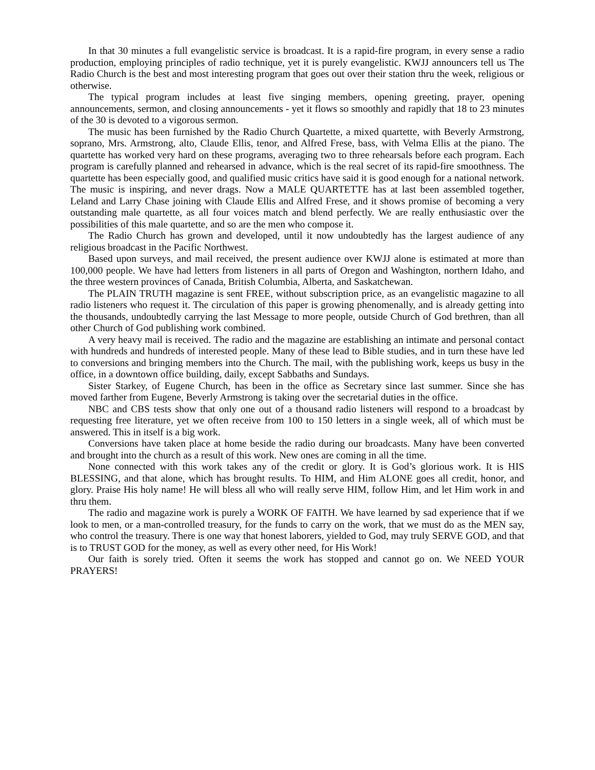In that 30 minutes a full evangelistic service is broadcast. It is a rapid-fire program, in every sense a radio production, employing principles of radio technique, yet it is purely evangelistic. KWJJ announcers tell us The Radio Church is the best and most interesting program that goes out over their station thru the week, religious or otherwise.
The typical program includes at least five singing members, opening greeting, prayer, opening announcements, sermon, and closing announcements - yet it flows so smoothly and rapidly that 18 to 23 minutes of the 30 is devoted to a vigorous sermon.
The music has been furnished by the Radio Church Quartette, a mixed quartette, with Beverly Armstrong, soprano, Mrs. Armstrong, alto, Claude Ellis, tenor, and Alfred Frese, bass, with Velma Ellis at the piano. The quartette has worked very hard on these programs, averaging two to three rehearsals before each program. Each program is carefully planned and rehearsed in advance, which is the real secret of its rapid-fire smoothness. The quartette has been especially good, and qualified music critics have said it is good enough for a national network. The music is inspiring, and never drags. Now a MALE QUARTETTE has at last been assembled together, Leland and Larry Chase joining with Claude Ellis and Alfred Frese, and it shows promise of becoming a very outstanding male quartette, as all four voices match and blend perfectly. We are really enthusiastic over the possibilities of this male quartette, and so are the men who compose it.
The Radio Church has grown and developed, until it now undoubtedly has the largest audience of any religious broadcast in the Pacific Northwest.
Based upon surveys, and mail received, the present audience over KWJJ alone is estimated at more than 100,000 people. We have had letters from listeners in all parts of Oregon and Washington, northern Idaho, and the three western provinces of Canada, British Columbia, Alberta, and Saskatchewan.
The PLAIN TRUTH magazine is sent FREE, without subscription price, as an evangelistic magazine to all radio listeners who request it. The circulation of this paper is growing phenomenally, and is already getting into the thousands, undoubtedly carrying the last Message to more people, outside Church of God brethren, than all other Church of God publishing work combined.
A very heavy mail is received. The radio and the magazine are establishing an intimate and personal contact with hundreds and hundreds of interested people. Many of these lead to Bible studies, and in turn these have led to conversions and bringing members into the Church. The mail, with the publishing work, keeps us busy in the office, in a downtown office building, daily, except Sabbaths and Sundays.
Sister Starkey, of Eugene Church, has been in the office as Secretary since last summer. Since she has moved farther from Eugene, Beverly Armstrong is taking over the secretarial duties in the office.
NBC and CBS tests show that only one out of a thousand radio listeners will respond to a broadcast by requesting free literature, yet we often receive from 100 to 150 letters in a single week, all of which must be answered. This in itself is a big work.
Conversions have taken place at home beside the radio during our broadcasts. Many have been converted and brought into the church as a result of this work. New ones are coming in all the time.
None connected with this work takes any of the credit or glory. It is God’s glorious work. It is HIS BLESSING, and that alone, which has brought results. To HIM, and Him ALONE goes all credit, honor, and glory. Praise His holy name! He will bless all who will really serve HIM, follow Him, and let Him work in and thru them.
The radio and magazine work is purely a WORK OF FAITH. We have learned by sad experience that if we look to men, or a man-controlled treasury, for the funds to carry on the work, that we must do as the MEN say, who control the treasury. There is one way that honest laborers, yielded to God, may truly SERVE GOD, and that is to TRUST GOD for the money, as well as every other need, for His Work!
Our faith is sorely tried. Often it seems the work has stopped and cannot go on. We NEED YOUR PRAYERS!